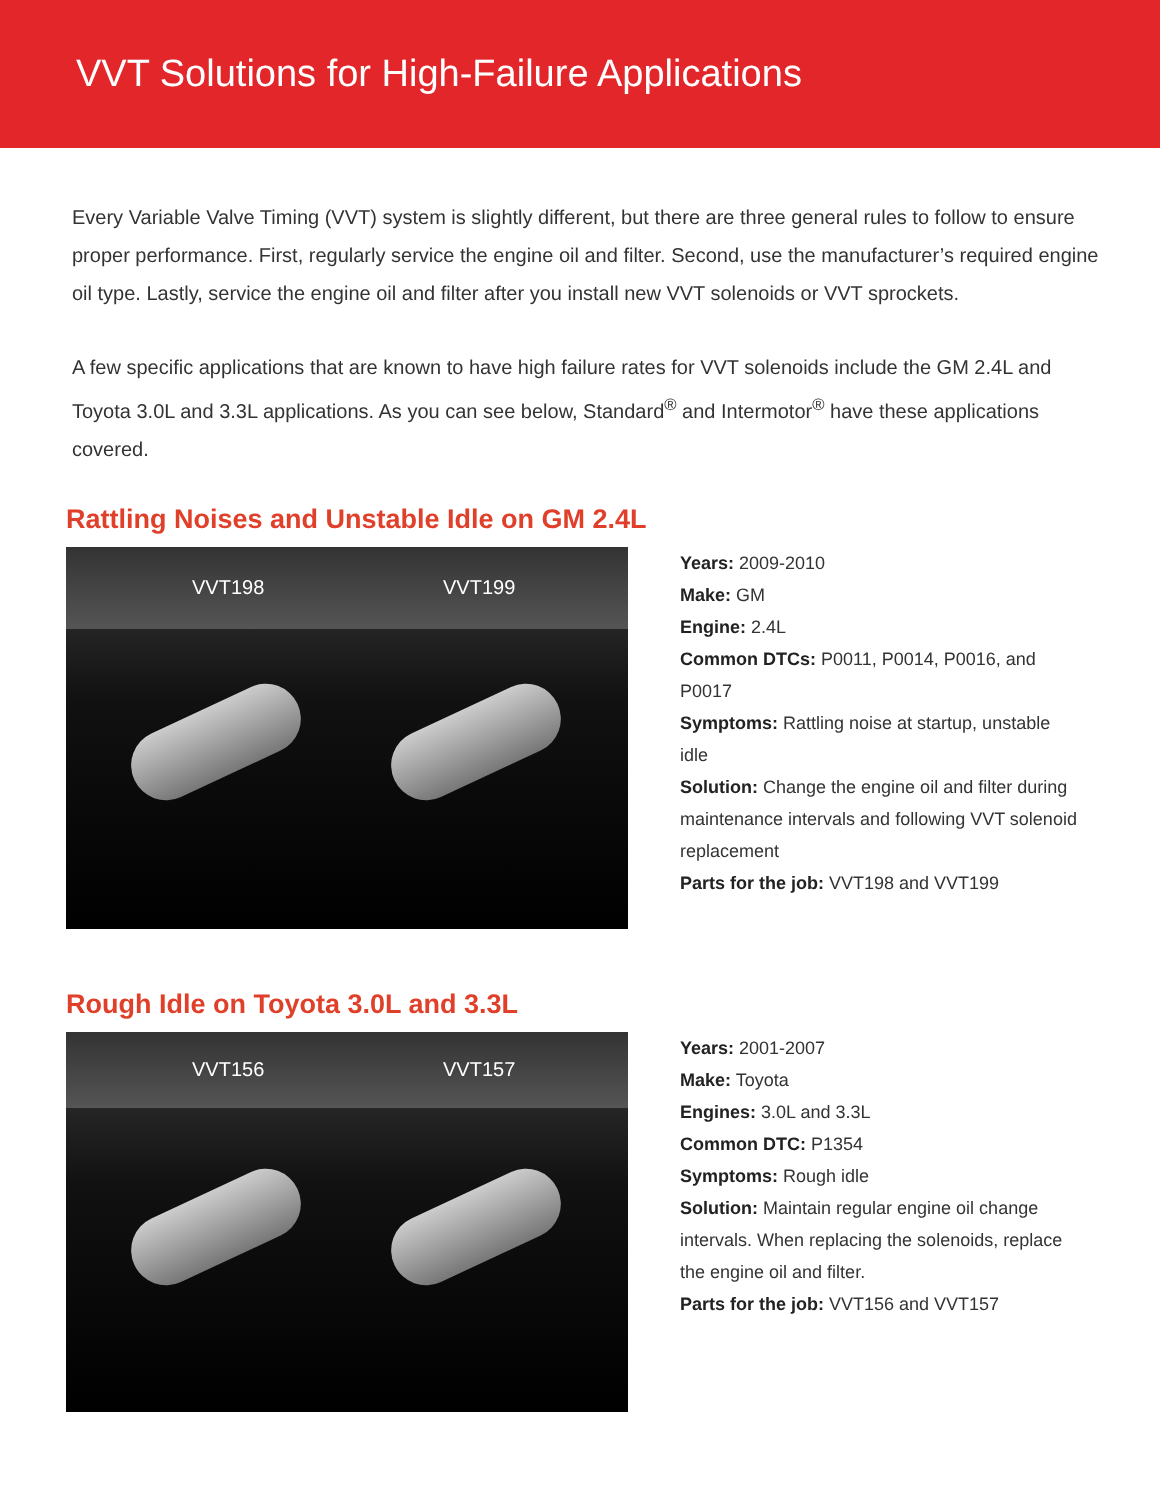VVT Solutions for High-Failure Applications
Every Variable Valve Timing (VVT) system is slightly different, but there are three general rules to follow to ensure proper performance. First, regularly service the engine oil and filter. Second, use the manufacturer’s required engine oil type. Lastly, service the engine oil and filter after you install new VVT solenoids or VVT sprockets.
A few specific applications that are known to have high failure rates for VVT solenoids include the GM 2.4L and Toyota 3.0L and 3.3L applications. As you can see below, Standard<sup>®</sup> and Intermotor<sup>®</sup> have these applications covered.
Rattling Noises and Unstable Idle on GM 2.4L
VVT198 VVT199
Years: 2009-2010
Make: GM
Engine: 2.4L
Common DTCs: P0011, P0014, P0016, and P0017
Symptoms: Rattling noise at startup, unstable idle
Solution: Change the engine oil and filter during maintenance intervals and following VVT solenoid replacement
Parts for the job: VVT198 and VVT199
Rough Idle on Toyota 3.0L and 3.3L
VVT156 VVT157
Years: 2001-2007
Make: Toyota
Engines: 3.0L and 3.3L
Common DTC: P1354
Symptoms: Rough idle
Solution: Maintain regular engine oil change intervals. When replacing the solenoids, replace the engine oil and filter.
Parts for the job: VVT156 and VVT157